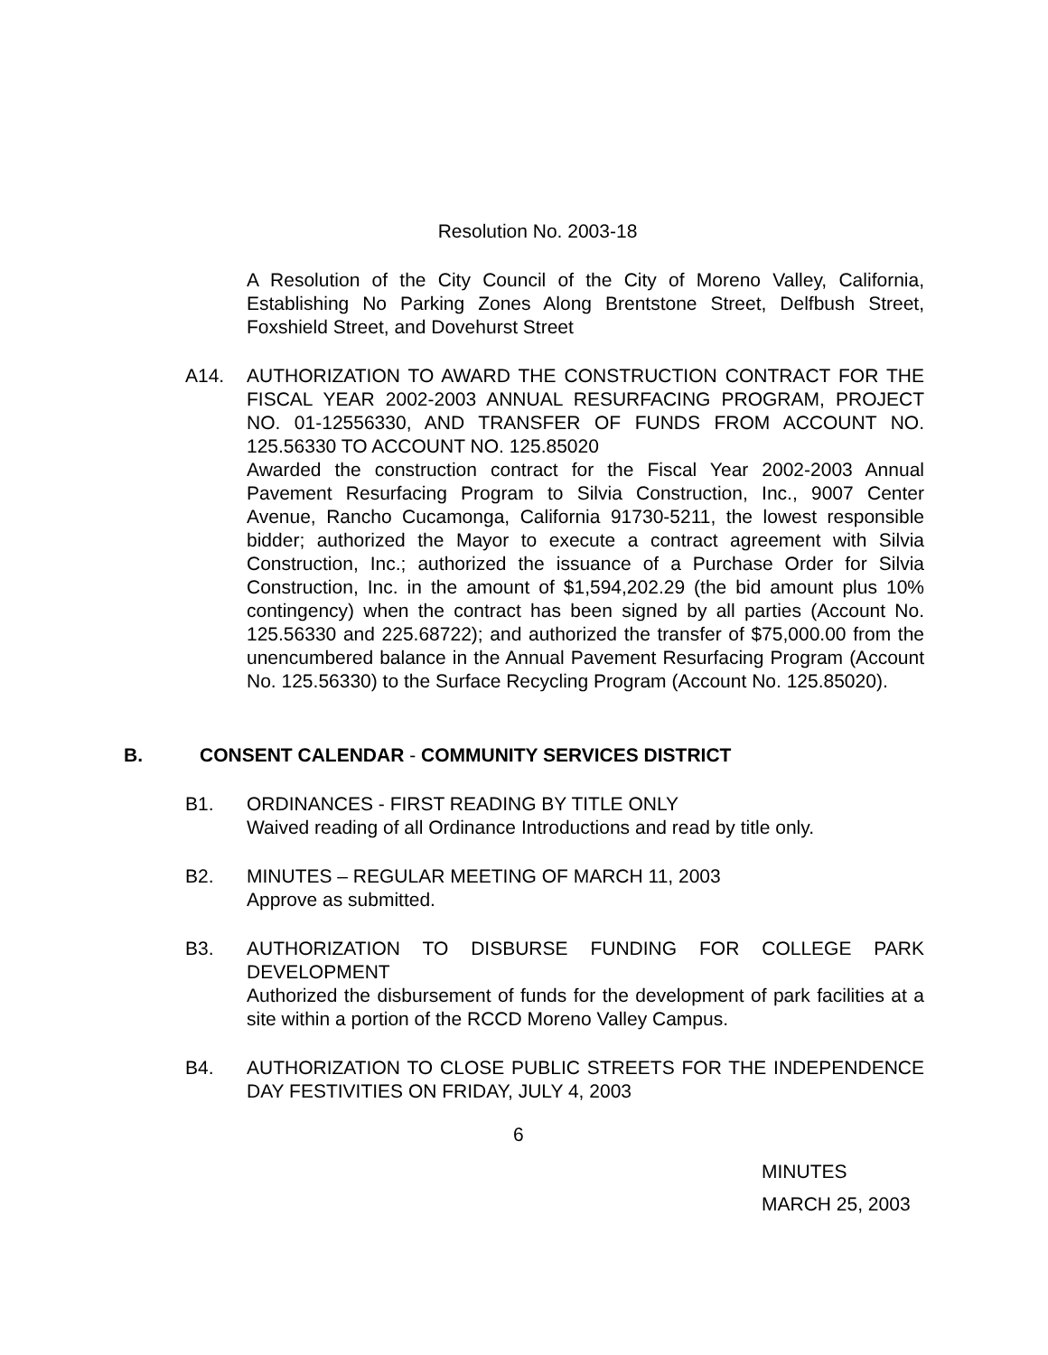Resolution No. 2003-18
A Resolution of the City Council of the City of Moreno Valley, California, Establishing No Parking Zones Along Brentstone Street, Delfbush Street, Foxshield Street, and Dovehurst Street
A14. AUTHORIZATION TO AWARD THE CONSTRUCTION CONTRACT FOR THE FISCAL YEAR 2002-2003 ANNUAL RESURFACING PROGRAM, PROJECT NO. 01-12556330, AND TRANSFER OF FUNDS FROM ACCOUNT NO. 125.56330 TO ACCOUNT NO. 125.85020
Awarded the construction contract for the Fiscal Year 2002-2003 Annual Pavement Resurfacing Program to Silvia Construction, Inc., 9007 Center Avenue, Rancho Cucamonga, California 91730-5211, the lowest responsible bidder; authorized the Mayor to execute a contract agreement with Silvia Construction, Inc.; authorized the issuance of a Purchase Order for Silvia Construction, Inc. in the amount of $1,594,202.29 (the bid amount plus 10% contingency) when the contract has been signed by all parties (Account No. 125.56330 and 225.68722); and authorized the transfer of $75,000.00 from the unencumbered balance in the Annual Pavement Resurfacing Program (Account No. 125.56330) to the Surface Recycling Program (Account No. 125.85020).
B. CONSENT CALENDAR - COMMUNITY SERVICES DISTRICT
B1. ORDINANCES - FIRST READING BY TITLE ONLY
Waived reading of all Ordinance Introductions and read by title only.
B2. MINUTES – REGULAR MEETING OF MARCH 11, 2003
Approve as submitted.
B3. AUTHORIZATION TO DISBURSE FUNDING FOR COLLEGE PARK DEVELOPMENT
Authorized the disbursement of funds for the development of park facilities at a site within a portion of the RCCD Moreno Valley Campus.
B4. AUTHORIZATION TO CLOSE PUBLIC STREETS FOR THE INDEPENDENCE DAY FESTIVITIES ON FRIDAY, JULY 4, 2003
6
MINUTES
MARCH 25, 2003